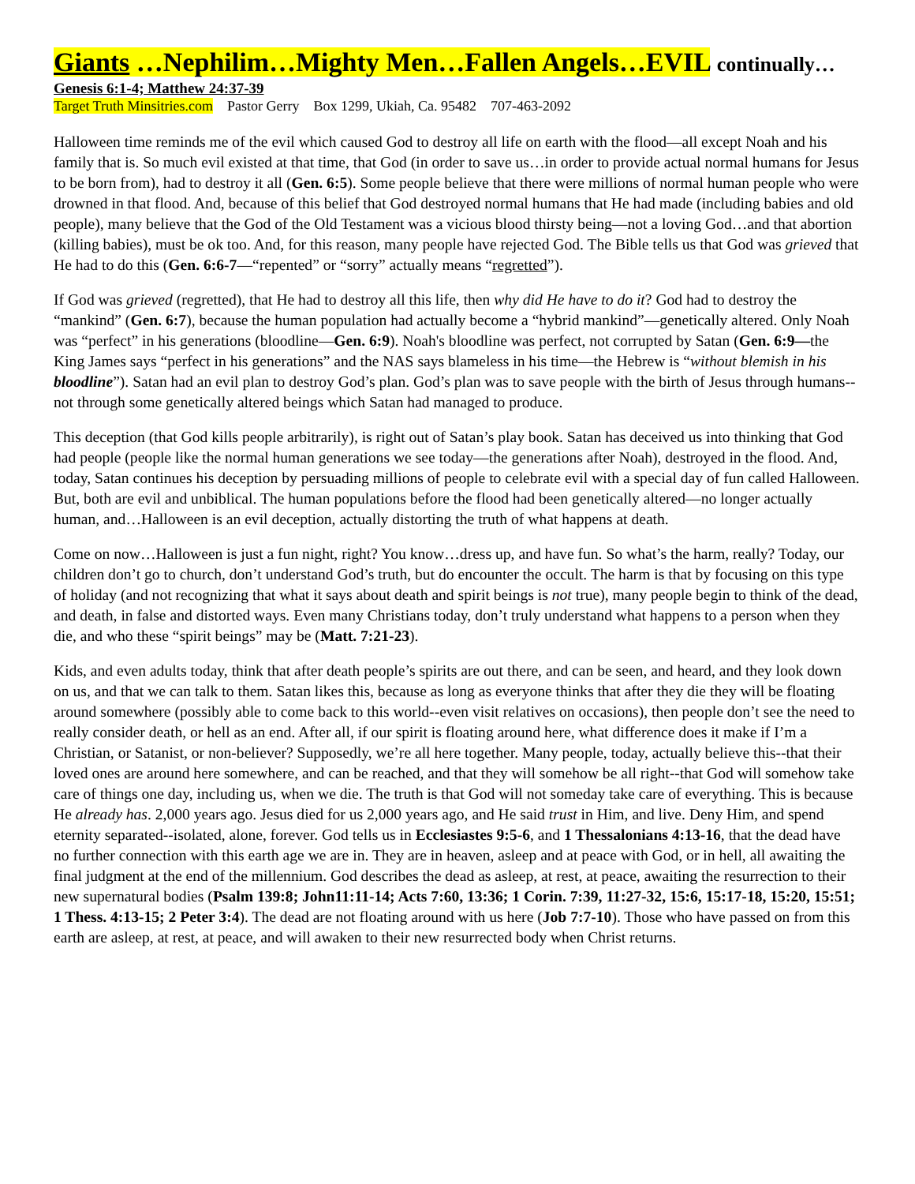Giants …Nephilim…Mighty Men…Fallen Angels…EVIL continually…
Genesis 6:1-4; Matthew 24:37-39
Target Truth Minsitries.com Pastor Gerry Box 1299, Ukiah, Ca. 95482 707-463-2092
Halloween time reminds me of the evil which caused God to destroy all life on earth with the flood—all except Noah and his family that is. So much evil existed at that time, that God (in order to save us…in order to provide actual normal humans for Jesus to be born from), had to destroy it all (Gen. 6:5). Some people believe that there were millions of normal human people who were drowned in that flood. And, because of this belief that God destroyed normal humans that He had made (including babies and old people), many believe that the God of the Old Testament was a vicious blood thirsty being—not a loving God…and that abortion (killing babies), must be ok too. And, for this reason, many people have rejected God. The Bible tells us that God was grieved that He had to do this (Gen. 6:6-7—“repented” or “sorry” actually means “regretted”).
If God was grieved (regretted), that He had to destroy all this life, then why did He have to do it? God had to destroy the “mankind” (Gen. 6:7), because the human population had actually become a “hybrid mankind”—genetically altered. Only Noah was “perfect” in his generations (bloodline—Gen. 6:9). Noah's bloodline was perfect, not corrupted by Satan (Gen. 6:9—the King James says “perfect in his generations” and the NAS says blameless in his time—the Hebrew is “without blemish in his bloodline”). Satan had an evil plan to destroy God’s plan. God’s plan was to save people with the birth of Jesus through humans--not through some genetically altered beings which Satan had managed to produce.
This deception (that God kills people arbitrarily), is right out of Satan’s play book. Satan has deceived us into thinking that God had people (people like the normal human generations we see today—the generations after Noah), destroyed in the flood. And, today, Satan continues his deception by persuading millions of people to celebrate evil with a special day of fun called Halloween. But, both are evil and unbiblical. The human populations before the flood had been genetically altered—no longer actually human, and…Halloween is an evil deception, actually distorting the truth of what happens at death.
Come on now…Halloween is just a fun night, right? You know…dress up, and have fun. So what’s the harm, really? Today, our children don’t go to church, don’t understand God’s truth, but do encounter the occult. The harm is that by focusing on this type of holiday (and not recognizing that what it says about death and spirit beings is not true), many people begin to think of the dead, and death, in false and distorted ways. Even many Christians today, don’t truly understand what happens to a person when they die, and who these “spirit beings” may be (Matt. 7:21-23).
Kids, and even adults today, think that after death people’s spirits are out there, and can be seen, and heard, and they look down on us, and that we can talk to them. Satan likes this, because as long as everyone thinks that after they die they will be floating around somewhere (possibly able to come back to this world--even visit relatives on occasions), then people don’t see the need to really consider death, or hell as an end. After all, if our spirit is floating around here, what difference does it make if I’m a Christian, or Satanist, or non-believer? Supposedly, we’re all here together. Many people, today, actually believe this--that their loved ones are around here somewhere, and can be reached, and that they will somehow be all right--that God will somehow take care of things one day, including us, when we die. The truth is that God will not someday take care of everything. This is because He already has. 2,000 years ago. Jesus died for us 2,000 years ago, and He said trust in Him, and live. Deny Him, and spend eternity separated--isolated, alone, forever. God tells us in Ecclesiastes 9:5-6, and 1 Thessalonians 4:13-16, that the dead have no further connection with this earth age we are in. They are in heaven, asleep and at peace with God, or in hell, all awaiting the final judgment at the end of the millennium. God describes the dead as asleep, at rest, at peace, awaiting the resurrection to their new supernatural bodies (Psalm 139:8; John11:11-14; Acts 7:60, 13:36; 1 Corin. 7:39, 11:27-32, 15:6, 15:17-18, 15:20, 15:51; 1 Thess. 4:13-15; 2 Peter 3:4). The dead are not floating around with us here (Job 7:7-10). Those who have passed on from this earth are asleep, at rest, at peace, and will awaken to their new resurrected body when Christ returns.